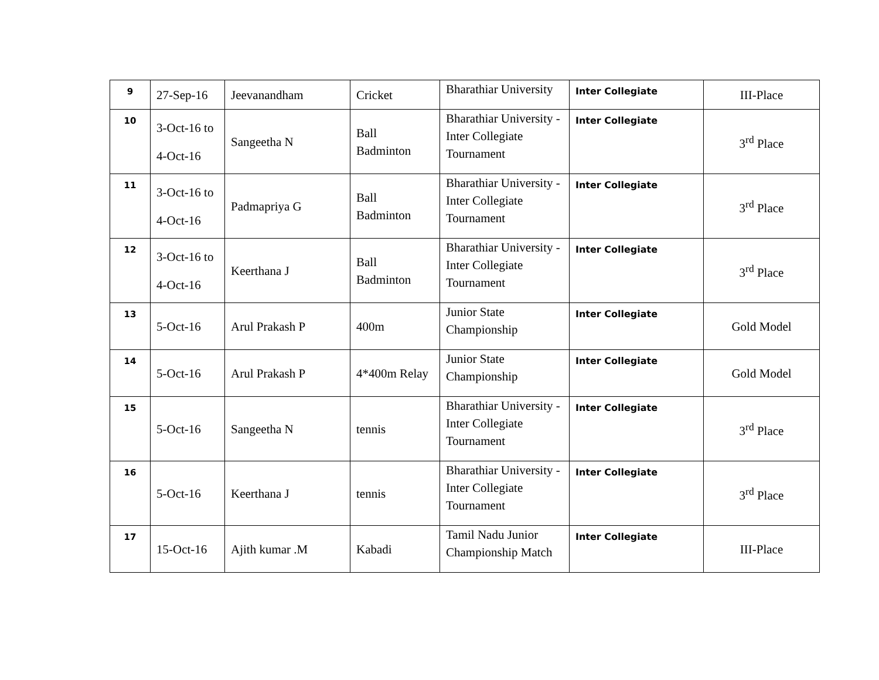| 9 | 27-Sep-16 | Jeevanandham | Cricket | Bharathiar University | Inter Collegiate | III-Place |
| 10 | 3-Oct-16 to 4-Oct-16 | Sangeetha N | Ball Badminton | Bharathiar University - Inter Collegiate Tournament | Inter Collegiate | 3<sup>rd</sup> Place |
| 11 | 3-Oct-16 to 4-Oct-16 | Padmapriya G | Ball Badminton | Bharathiar University - Inter Collegiate Tournament | Inter Collegiate | 3<sup>rd</sup> Place |
| 12 | 3-Oct-16 to 4-Oct-16 | Keerthana J | Ball Badminton | Bharathiar University - Inter Collegiate Tournament | Inter Collegiate | 3<sup>rd</sup> Place |
| 13 | 5-Oct-16 | Arul Prakash P | 400m | Junior State Championship | Inter Collegiate | Gold Model |
| 14 | 5-Oct-16 | Arul Prakash P | 4*400m Relay | Junior State Championship | Inter Collegiate | Gold Model |
| 15 | 5-Oct-16 | Sangeetha N | tennis | Bharathiar University - Inter Collegiate Tournament | Inter Collegiate | 3<sup>rd</sup> Place |
| 16 | 5-Oct-16 | Keerthana J | tennis | Bharathiar University - Inter Collegiate Tournament | Inter Collegiate | 3<sup>rd</sup> Place |
| 17 | 15-Oct-16 | Ajith kumar .M | Kabadi | Tamil Nadu Junior Championship Match | Inter Collegiate | III-Place |